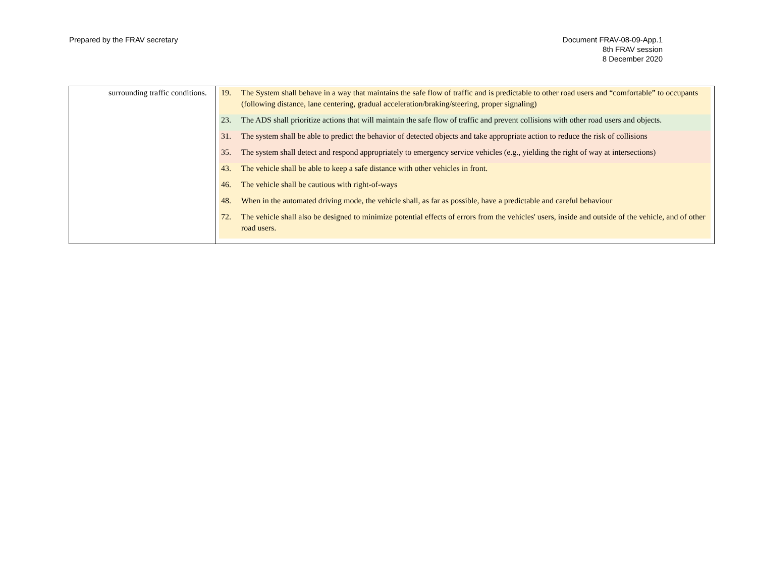Prepared by the FRAV secretary Document FRAV-08-09-App.1
8th FRAV session
8 December 2020
| surrounding traffic conditions. | 19. The System shall behave in a way that maintains the safe flow of traffic and is predictable to other road users and “comfortable” to occupants (following distance, lane centering, gradual acceleration/braking/steering, proper signaling) 23. The ADS shall prioritize actions that will maintain the safe flow of traffic and prevent collisions with other road users and objects. 31. The system shall be able to predict the behavior of detected objects and take appropriate action to reduce the risk of collisions 35. The system shall detect and respond appropriately to emergency service vehicles (e.g., yielding the right of way at intersections) 43. The vehicle shall be able to keep a safe distance with other vehicles in front. 46. The vehicle shall be cautious with right-of-ways 48. When in the automated driving mode, the vehicle shall, as far as possible, have a predictable and careful behaviour 72. The vehicle shall also be designed to minimize potential effects of errors from the vehicles' users, inside and outside of the vehicle, and of other road users. |